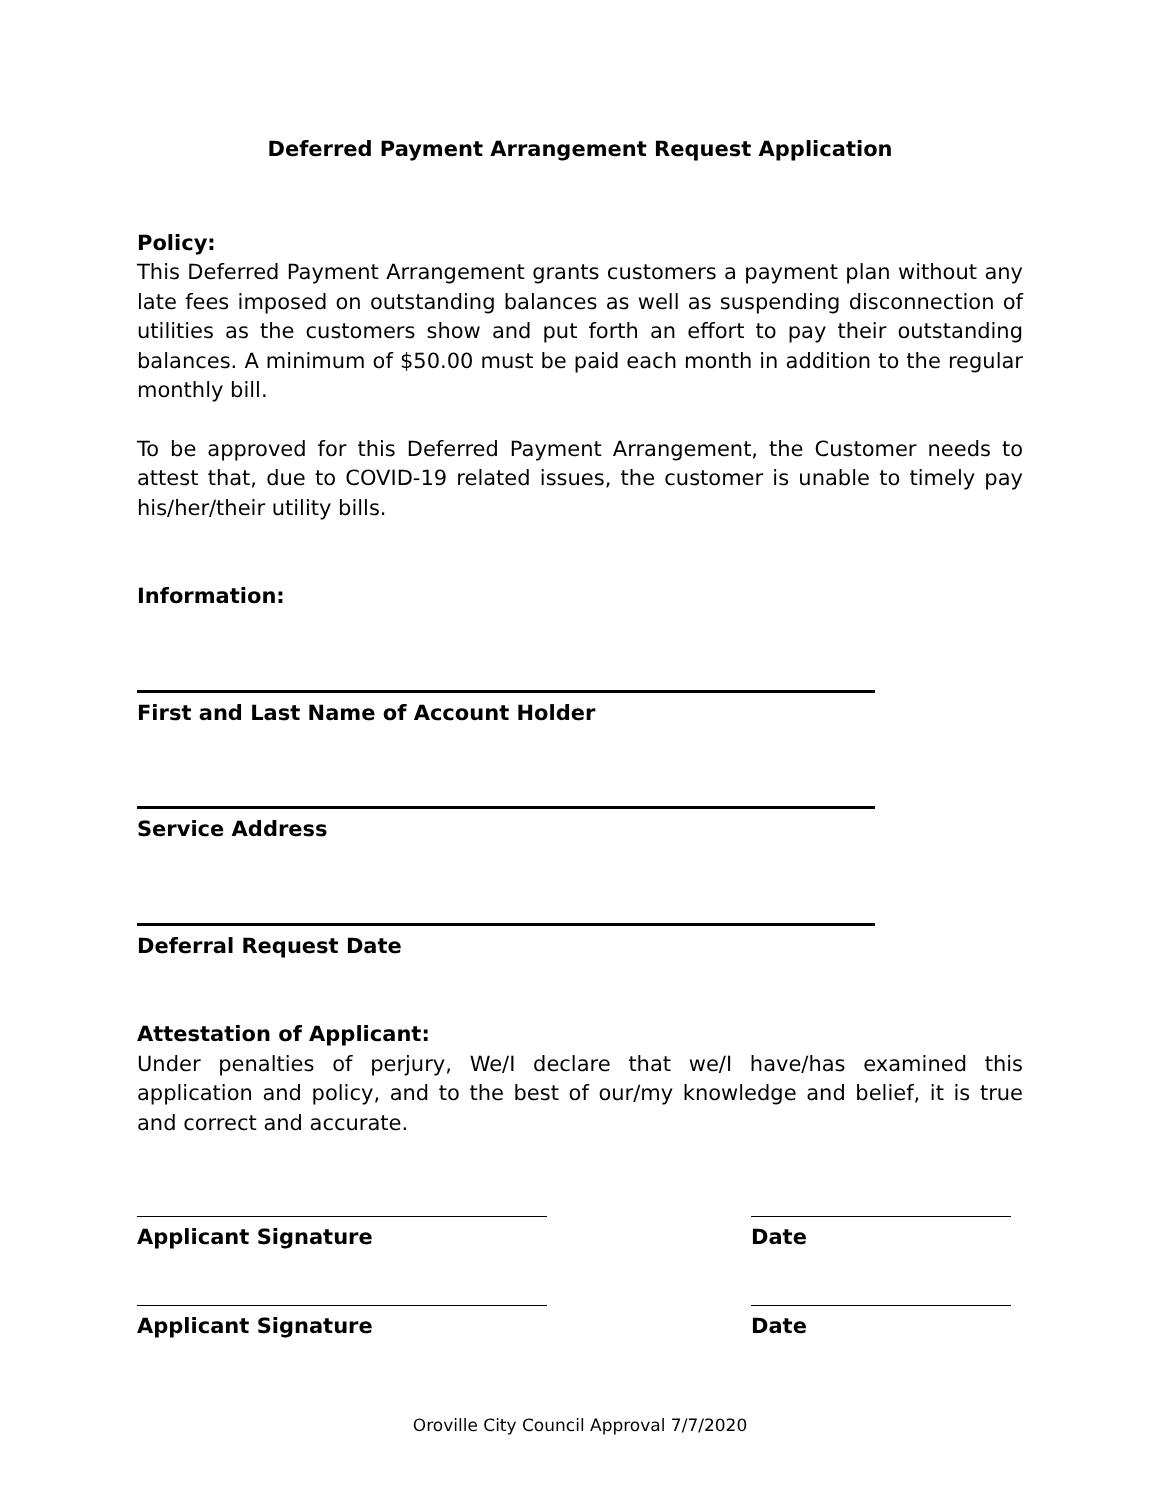Deferred Payment Arrangement Request Application
Policy:
This Deferred Payment Arrangement grants customers a payment plan without any late fees imposed on outstanding balances as well as suspending disconnection of utilities as the customers show and put forth an effort to pay their outstanding balances. A minimum of $50.00 must be paid each month in addition to the regular monthly bill.
To be approved for this Deferred Payment Arrangement, the Customer needs to attest that, due to COVID-19 related issues, the customer is unable to timely pay his/her/their utility bills.
Information:
First and Last Name of Account Holder
Service Address
Deferral Request Date
Attestation of Applicant:
Under penalties of perjury, We/I declare that we/I have/has examined this application and policy, and to the best of our/my knowledge and belief, it is true and correct and accurate.
Applicant Signature Date
Applicant Signature Date
Oroville City Council Approval 7/7/2020